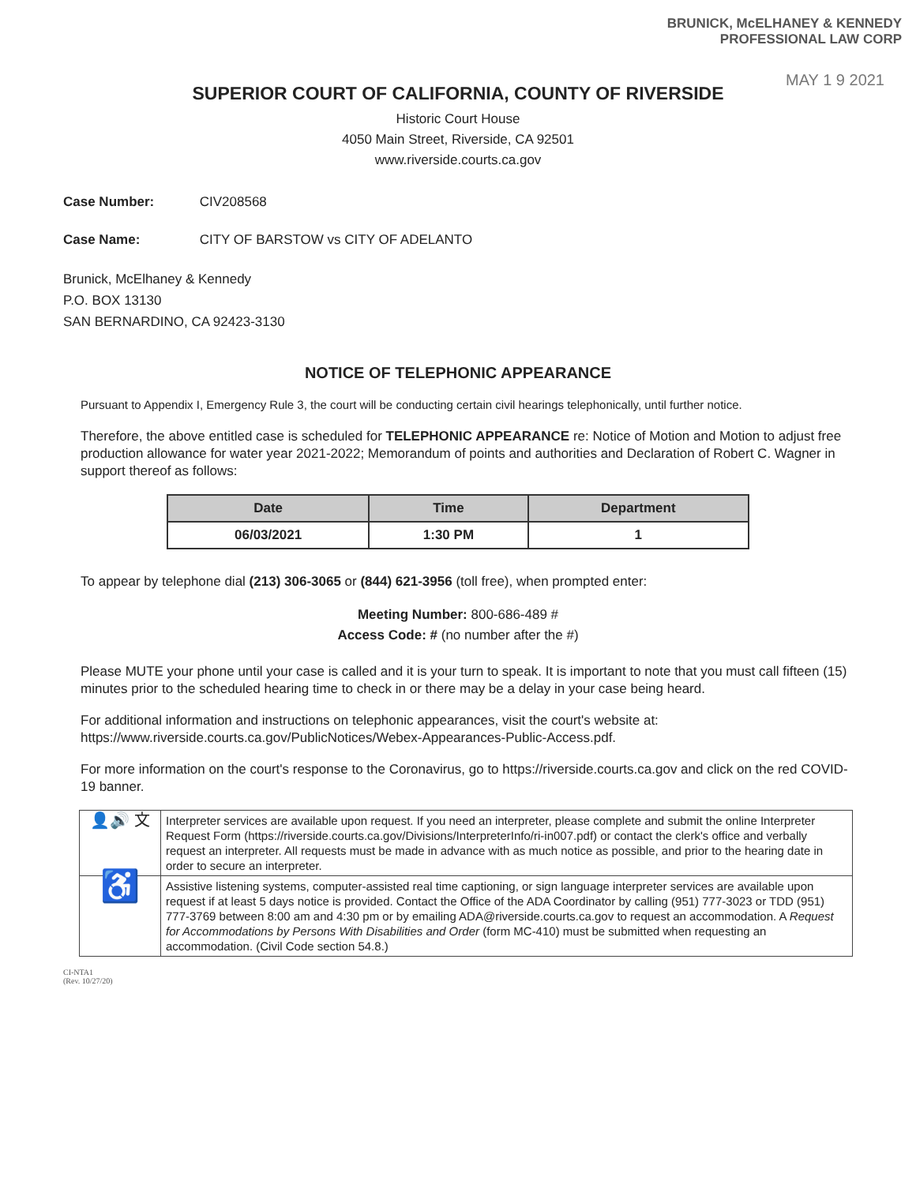BRUNICK, McELHANEY & KENNEDY
PROFESSIONAL LAW CORP
MAY 1 9 2021
SUPERIOR COURT OF CALIFORNIA, COUNTY OF RIVERSIDE
Historic Court House
4050 Main Street, Riverside, CA 92501
www.riverside.courts.ca.gov
Case Number: CIV208568
Case Name: CITY OF BARSTOW vs CITY OF ADELANTO
Brunick, McElhaney & Kennedy
P.O. BOX 13130
SAN BERNARDINO, CA 92423-3130
NOTICE OF TELEPHONIC APPEARANCE
Pursuant to Appendix I, Emergency Rule 3, the court will be conducting certain civil hearings telephonically, until further notice.
Therefore, the above entitled case is scheduled for TELEPHONIC APPEARANCE re: Notice of Motion and Motion to adjust free production allowance for water year 2021-2022; Memorandum of points and authorities and Declaration of Robert C. Wagner in support thereof as follows:
| Date | Time | Department |
| --- | --- | --- |
| 06/03/2021 | 1:30 PM | 1 |
To appear by telephone dial (213) 306-3065 or (844) 621-3956 (toll free), when prompted enter:
Meeting Number: 800-686-489 #
Access Code: # (no number after the #)
Please MUTE your phone until your case is called and it is your turn to speak. It is important to note that you must call fifteen (15) minutes prior to the scheduled hearing time to check in or there may be a delay in your case being heard.
For additional information and instructions on telephonic appearances, visit the court's website at: https://www.riverside.courts.ca.gov/PublicNotices/Webex-Appearances-Public-Access.pdf.
For more information on the court's response to the Coronavirus, go to https://riverside.courts.ca.gov and click on the red COVID-19 banner.
| 👤🔊 文 | Interpreter services are available upon request. If you need an interpreter, please complete and submit the online Interpreter Request Form (https://riverside.courts.ca.gov/Divisions/InterpreterInfo/ri-in007.pdf) or contact the clerk's office and verbally request an interpreter. All requests must be made in advance with as much notice as possible, and prior to the hearing date in order to secure an interpreter. |
| ♿ | Assistive listening systems, computer-assisted real time captioning, or sign language interpreter services are available upon request if at least 5 days notice is provided. Contact the Office of the ADA Coordinator by calling (951) 777-3023 or TDD (951) 777-3769 between 8:00 am and 4:30 pm or by emailing ADA@riverside.courts.ca.gov to request an accommodation. A Request for Accommodations by Persons With Disabilities and Order (form MC-410) must be submitted when requesting an accommodation. (Civil Code section 54.8.) |
CI-NTA1
(Rev. 10/27/20)